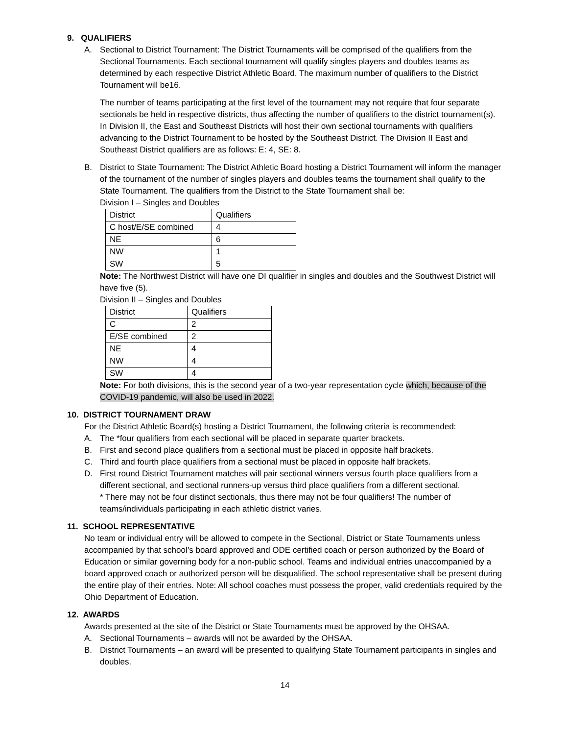9. QUALIFIERS
A. Sectional to District Tournament: The District Tournaments will be comprised of the qualifiers from the Sectional Tournaments. Each sectional tournament will qualify singles players and doubles teams as determined by each respective District Athletic Board. The maximum number of qualifiers to the District Tournament will be16.
The number of teams participating at the first level of the tournament may not require that four separate sectionals be held in respective districts, thus affecting the number of qualifiers to the district tournament(s). In Division II, the East and Southeast Districts will host their own sectional tournaments with qualifiers advancing to the District Tournament to be hosted by the Southeast District. The Division II East and Southeast District qualifiers are as follows: E: 4, SE: 8.
B. District to State Tournament: The District Athletic Board hosting a District Tournament will inform the manager of the tournament of the number of singles players and doubles teams the tournament shall qualify to the State Tournament. The qualifiers from the District to the State Tournament shall be:
Division I – Singles and Doubles
| District | Qualifiers |
| C host/E/SE combined | 4 |
| NE | 6 |
| NW | 1 |
| SW | 5 |
Note: The Northwest District will have one DI qualifier in singles and doubles and the Southwest District will have five (5).
Division II – Singles and Doubles
| District | Qualifiers |
| C | 2 |
| E/SE combined | 2 |
| NE | 4 |
| NW | 4 |
| SW | 4 |
Note: For both divisions, this is the second year of a two-year representation cycle which, because of the COVID-19 pandemic, will also be used in 2022.
10. DISTRICT TOURNAMENT DRAW
For the District Athletic Board(s) hosting a District Tournament, the following criteria is recommended:
A. The *four qualifiers from each sectional will be placed in separate quarter brackets.
B. First and second place qualifiers from a sectional must be placed in opposite half brackets.
C. Third and fourth place qualifiers from a sectional must be placed in opposite half brackets.
D. First round District Tournament matches will pair sectional winners versus fourth place qualifiers from a different sectional, and sectional runners-up versus third place qualifiers from a different sectional.
* There may not be four distinct sectionals, thus there may not be four qualifiers! The number of teams/individuals participating in each athletic district varies.
11. SCHOOL REPRESENTATIVE
No team or individual entry will be allowed to compete in the Sectional, District or State Tournaments unless accompanied by that school’s board approved and ODE certified coach or person authorized by the Board of Education or similar governing body for a non-public school. Teams and individual entries unaccompanied by a board approved coach or authorized person will be disqualified. The school representative shall be present during the entire play of their entries. Note: All school coaches must possess the proper, valid credentials required by the Ohio Department of Education.
12. AWARDS
Awards presented at the site of the District or State Tournaments must be approved by the OHSAA.
A. Sectional Tournaments – awards will not be awarded by the OHSAA.
B. District Tournaments – an award will be presented to qualifying State Tournament participants in singles and doubles.
14